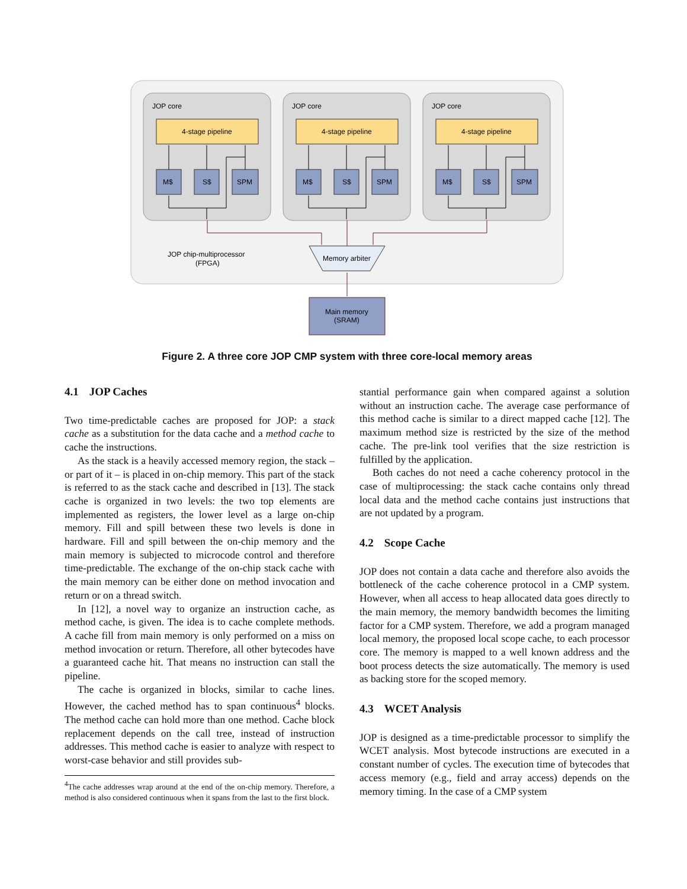JOP core
4-stage pipeline
M$
S$
SPM
Memory arbiter
JOP chip-multiprocessor
(FPGA)
Main memory
(SRAM)
Figure 2. A three core JOP CMP system with three core-local memory areas
4.1 JOP Caches
Two time-predictable caches are proposed for JOP: a stack cache as a substitution for the data cache and a method cache to cache the instructions.
As the stack is a heavily accessed memory region, the stack – or part of it – is placed in on-chip memory. This part of the stack is referred to as the stack cache and described in [13]. The stack cache is organized in two levels: the two top elements are implemented as registers, the lower level as a large on-chip memory. Fill and spill between these two levels is done in hardware. Fill and spill between the on-chip memory and the main memory is subjected to microcode control and therefore time-predictable. The exchange of the on-chip stack cache with the main memory can be either done on method invocation and return or on a thread switch.
In [12], a novel way to organize an instruction cache, as method cache, is given. The idea is to cache complete methods. A cache fill from main memory is only performed on a miss on method invocation or return. Therefore, all other bytecodes have a guaranteed cache hit. That means no instruction can stall the pipeline.
The cache is organized in blocks, similar to cache lines. However, the cached method has to span continuous<sup>4</sup> blocks. The method cache can hold more than one method. Cache block replacement depends on the call tree, instead of instruction addresses. This method cache is easier to analyze with respect to worst-case behavior and still provides sub-
<sup>4</sup> The cache addresses wrap around at the end of the on-chip memory. Therefore, a method is also considered continuous when it spans from the last to the first block.
stantial performance gain when compared against a solution without an instruction cache. The average case performance of this method cache is similar to a direct mapped cache [12]. The maximum method size is restricted by the size of the method cache. The pre-link tool verifies that the size restriction is fulfilled by the application.
Both caches do not need a cache coherency protocol in the case of multiprocessing: the stack cache contains only thread local data and the method cache contains just instructions that are not updated by a program.
4.2 Scope Cache
JOP does not contain a data cache and therefore also avoids the bottleneck of the cache coherence protocol in a CMP system. However, when all access to heap allocated data goes directly to the main memory, the memory bandwidth becomes the limiting factor for a CMP system. Therefore, we add a program managed local memory, the proposed local scope cache, to each processor core. The memory is mapped to a well known address and the boot process detects the size automatically. The memory is used as backing store for the scoped memory.
4.3 WCET Analysis
JOP is designed as a time-predictable processor to simplify the WCET analysis. Most bytecode instructions are executed in a constant number of cycles. The execution time of bytecodes that access memory (e.g., field and array access) depends on the memory timing. In the case of a CMP system